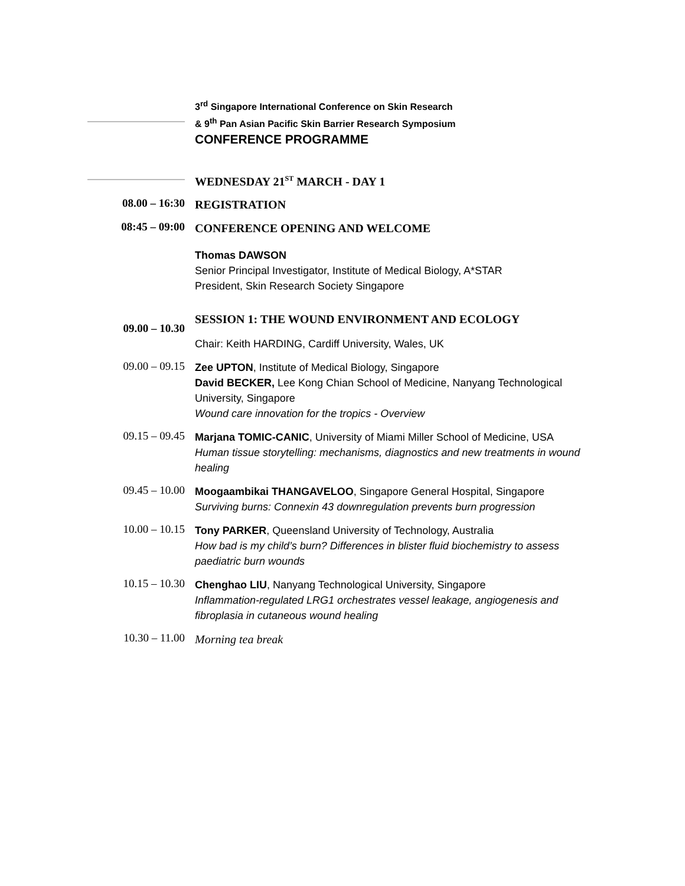3<sup>rd</sup> Singapore International Conference on Skin Research
& 9<sup>th</sup> Pan Asian Pacific Skin Barrier Research Symposium
CONFERENCE PROGRAMME
WEDNESDAY 21<sup>ST</sup> MARCH - DAY 1
08.00 – 16:30
REGISTRATION
08:45 – 09:00
CONFERENCE OPENING AND WELCOME
Thomas DAWSON
Senior Principal Investigator, Institute of Medical Biology, A*STAR
President, Skin Research Society Singapore
09.00 – 10.30
SESSION 1: THE WOUND ENVIRONMENT AND ECOLOGY
Chair: Keith HARDING, Cardiff University, Wales, UK
09.00 – 09.15
Zee UPTON, Institute of Medical Biology, Singapore
David BECKER, Lee Kong Chian School of Medicine, Nanyang Technological University, Singapore
Wound care innovation for the tropics - Overview
09.15 – 09.45
Marjana TOMIC-CANIC, University of Miami Miller School of Medicine, USA
Human tissue storytelling: mechanisms, diagnostics and new treatments in wound healing
09.45 – 10.00
Moogaambikai THANGAVELOO, Singapore General Hospital, Singapore
Surviving burns: Connexin 43 downregulation prevents burn progression
10.00 – 10.15
Tony PARKER, Queensland University of Technology, Australia
How bad is my child’s burn? Differences in blister fluid biochemistry to assess paediatric burn wounds
10.15 – 10.30
Chenghao LIU, Nanyang Technological University, Singapore
Inflammation-regulated LRG1 orchestrates vessel leakage, angiogenesis and fibroplasia in cutaneous wound healing
10.30 – 11.00
Morning tea break